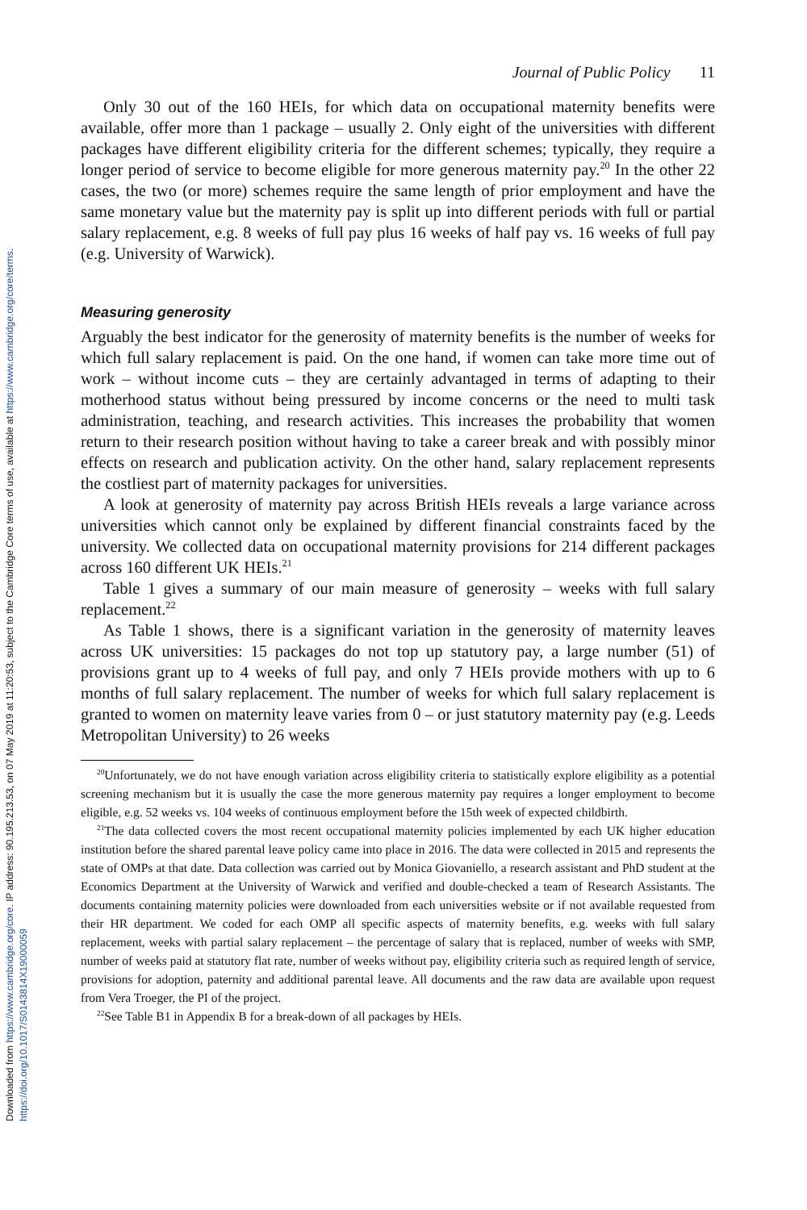Downloaded from https://www.cambridge.org/core. IP address: 90.195.213.53, on 07 May 2019 at 11:20:53, subject to the Cambridge Core terms of use, available at https://www.cambridge.org/core/terms. https://doi.org/10.1017/S0143814X19000059
Journal of Public Policy 11
Only 30 out of the 160 HEIs, for which data on occupational maternity benefits were available, offer more than 1 package – usually 2. Only eight of the universities with different packages have different eligibility criteria for the different schemes; typically, they require a longer period of service to become eligible for more generous maternity pay.<sup>20</sup> In the other 22 cases, the two (or more) schemes require the same length of prior employment and have the same monetary value but the maternity pay is split up into different periods with full or partial salary replacement, e.g. 8 weeks of full pay plus 16 weeks of half pay vs. 16 weeks of full pay (e.g. University of Warwick).
Measuring generosity
Arguably the best indicator for the generosity of maternity benefits is the number of weeks for which full salary replacement is paid. On the one hand, if women can take more time out of work – without income cuts – they are certainly advantaged in terms of adapting to their motherhood status without being pressured by income concerns or the need to multi task administration, teaching, and research activities. This increases the probability that women return to their research position without having to take a career break and with possibly minor effects on research and publication activity. On the other hand, salary replacement represents the costliest part of maternity packages for universities.
A look at generosity of maternity pay across British HEIs reveals a large variance across universities which cannot only be explained by different financial constraints faced by the university. We collected data on occupational maternity provisions for 214 different packages across 160 different UK HEIs.<sup>21</sup>
Table 1 gives a summary of our main measure of generosity – weeks with full salary replacement.<sup>22</sup>
As Table 1 shows, there is a significant variation in the generosity of maternity leaves across UK universities: 15 packages do not top up statutory pay, a large number (51) of provisions grant up to 4 weeks of full pay, and only 7 HEIs provide mothers with up to 6 months of full salary replacement. The number of weeks for which full salary replacement is granted to women on maternity leave varies from 0 – or just statutory maternity pay (e.g. Leeds Metropolitan University) to 26 weeks
<sup>20</sup> Unfortunately, we do not have enough variation across eligibility criteria to statistically explore eligibility as a potential screening mechanism but it is usually the case the more generous maternity pay requires a longer employment to become eligible, e.g. 52 weeks vs. 104 weeks of continuous employment before the 15th week of expected childbirth.
<sup>21</sup> The data collected covers the most recent occupational maternity policies implemented by each UK higher education institution before the shared parental leave policy came into place in 2016. The data were collected in 2015 and represents the state of OMPs at that date. Data collection was carried out by Monica Giovaniello, a research assistant and PhD student at the Economics Department at the University of Warwick and verified and double-checked a team of Research Assistants. The documents containing maternity policies were downloaded from each universities website or if not available requested from their HR department. We coded for each OMP all specific aspects of maternity benefits, e.g. weeks with full salary replacement, weeks with partial salary replacement – the percentage of salary that is replaced, number of weeks with SMP, number of weeks paid at statutory flat rate, number of weeks without pay, eligibility criteria such as required length of service, provisions for adoption, paternity and additional parental leave. All documents and the raw data are available upon request from Vera Troeger, the PI of the project.
<sup>22</sup> See Table B1 in Appendix B for a break-down of all packages by HEIs.